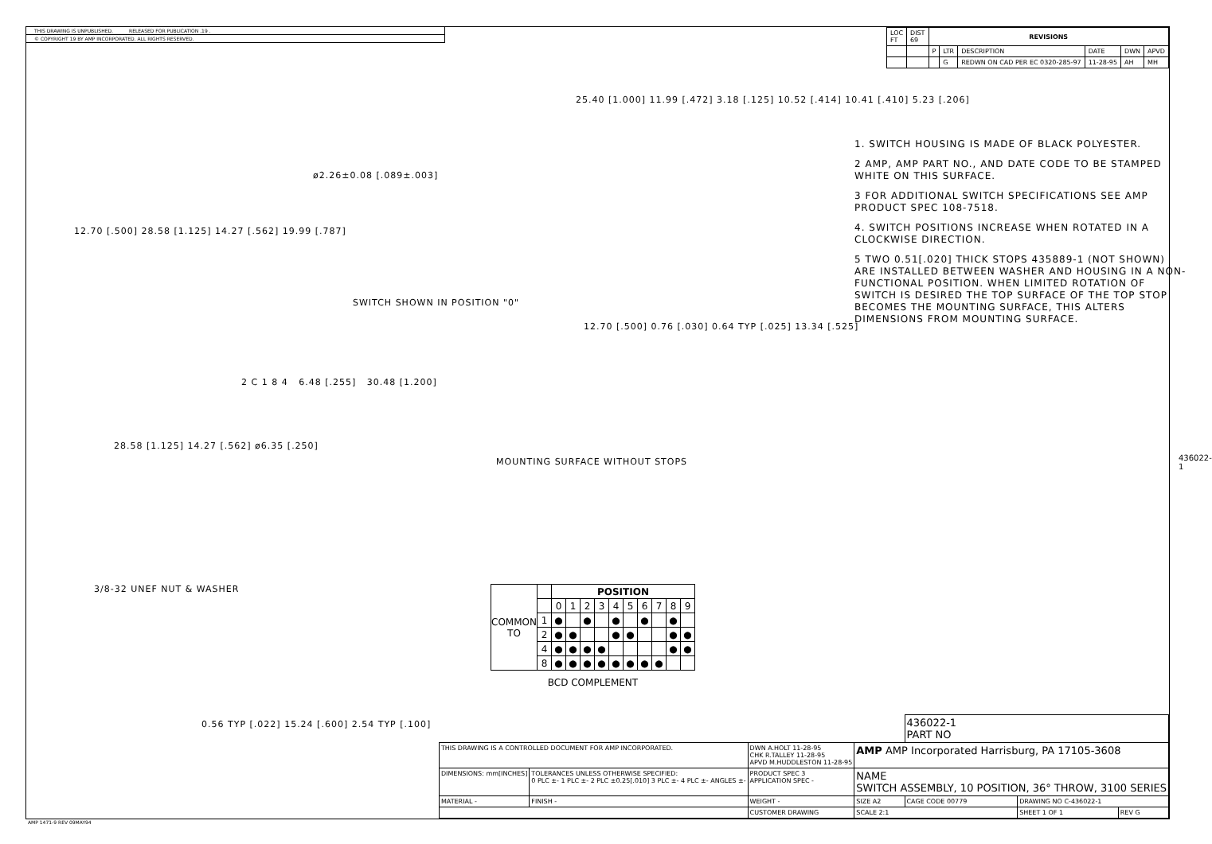THIS DRAWING IS UNPUBLISHED. RELEASED FOR PUBLICATION ,19 .
© COPYRIGHT 19 BY AMP INCORPORATED. ALL RIGHTS RESERVED.
| LOC FT | DIST 69 | REVISIONS | | | | | |
| | | P | LTR | DESCRIPTION | DATE | DWN | APVD |
| | | | G | REDWN ON CAD PER EC 0320-285-97 | 11-28-95 | AH | MH |
1. SWITCH HOUSING IS MADE OF BLACK POLYESTER.
2 AMP, AMP PART NO., AND DATE CODE TO BE STAMPED WHITE ON THIS SURFACE.
3 FOR ADDITIONAL SWITCH SPECIFICATIONS SEE AMP PRODUCT SPEC 108-7518.
4. SWITCH POSITIONS INCREASE WHEN ROTATED IN A CLOCKWISE DIRECTION.
5 TWO 0.51[.020] THICK STOPS 435889-1 (NOT SHOWN) ARE INSTALLED BETWEEN WASHER AND HOUSING IN A NON-FUNCTIONAL POSITION. WHEN LIMITED ROTATION OF SWITCH IS DESIRED THE TOP SURFACE OF THE TOP STOP BECOMES THE MOUNTING SURFACE, THIS ALTERS DIMENSIONS FROM MOUNTING SURFACE.
12.70 [.500] 28.58 [1.125] 14.27 [.562] 19.99 [.787]
ø2.26±0.08 [.089±.003]
SWITCH SHOWN IN POSITION "0"
2 C 1 8 4 6.48 [.255] 30.48 [1.200]
25.40 [1.000] 11.99 [.472] 3.18 [.125] 10.52 [.414] 10.41 [.410] 5.23 [.206]
12.70 [.500] 0.76 [.030] 0.64 TYP [.025] 13.34 [.525]
MOUNTING SURFACE WITHOUT STOPS
28.58 [1.125] 14.27 [.562] ø6.35 [.250]
3/8-32 UNEF NUT & WASHER
0.56 TYP [.022] 15.24 [.600] 2.54 TYP [.100]
| COMMON TO | | POSITION | | | | | | | | | |
| | | 0 | 1 | 2 | 3 | 4 | 5 | 6 | 7 | 8 | 9 |
| | 1 | ● | | ● | | ● | | ● | | ● | |
| | 2 | ● | ● | | | ● | ● | | | ● | ● |
| | 4 | ● | ● | ● | ● | | | | | ● | ● |
| | 8 | ● | ● | ● | ● | ● | ● | ● | ● | | |
| BCD COMPLEMENT | | | | | | | | | | | |
| | | | | 436022-1 PART NO | | |
| THIS DRAWING IS A CONTROLLED DOCUMENT FOR AMP INCORPORATED. | | DWN A.HOLT 11-28-95 CHK R.TALLEY 11-28-95 APVD M.HUDDLESTON 11-28-95 | AMP AMP Incorporated Harrisburg, PA 17105-3608 | | | |
| DIMENSIONS: mm[INCHES] | TOLERANCES UNLESS OTHERWISE SPECIFIED: 0 PLC ±- 1 PLC ±- 2 PLC ±0.25[.010] 3 PLC ±- 4 PLC ±- ANGLES ±- | PRODUCT SPEC 3 APPLICATION SPEC - | NAME SWITCH ASSEMBLY, 10 POSITION, 36° THROW, 3100 SERIES | | | |
| MATERIAL - | FINISH - | WEIGHT - | SIZE A2 | CAGE CODE 00779 | DRAWING NO C-436022-1 | |
| | | CUSTOMER DRAWING | SCALE 2:1 | | SHEET 1 OF 1 | REV G |
AMP 1471-9 REV 09MAY94
436022-1